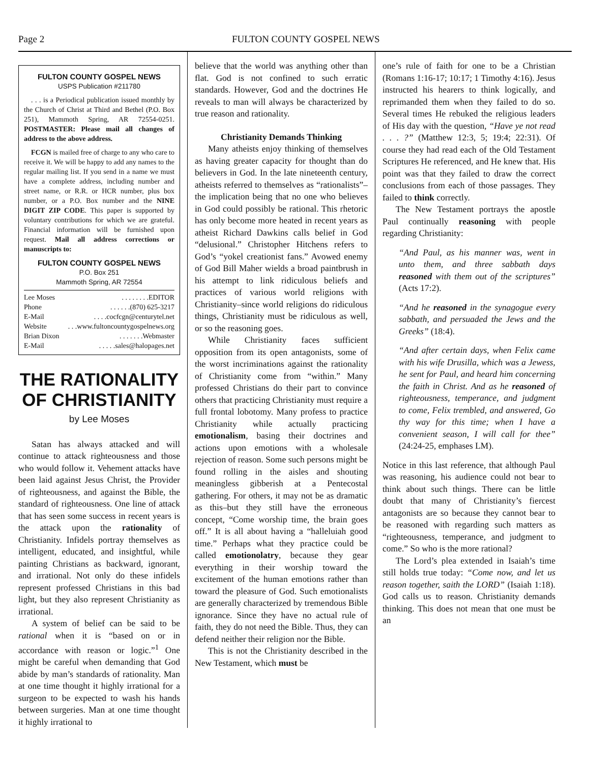Page 2 FULTON COUNTY GOSPEL NEWS
FULTON COUNTY GOSPEL NEWS
USPS Publication #211780
. . . is a Periodical publication issued monthly by the Church of Christ at Third and Bethel (P.O. Box 251), Mammoth Spring, AR 72554-0251. POSTMASTER: Please mail all changes of address to the above address.
FCGN is mailed free of charge to any who care to receive it. We will be happy to add any names to the regular mailing list. If you send in a name we must have a complete address, including number and street name, or R.R. or HCR number, plus box number, or a P.O. Box number and the NINE DIGIT ZIP CODE. This paper is supported by voluntary contributions for which we are grateful. Financial information will be furnished upon request. Mail all address corrections or manuscripts to:
FULTON COUNTY GOSPEL NEWS
P.O. Box 251
Mammoth Spring, AR 72554
Lee Moses. . . . . . . .EDITOR
Phone. . . . . .(870) 625-3217
E-Mail. . . .cocfcgn@centurytel.net
Website. . .www.fultoncountygospelnews.org
Brian Dixon. . . . . . .Webmaster
E-Mail. . . . .sales@halopages.net
THE RATIONALITY OF CHRISTIANITY
by Lee Moses
Satan has always attacked and will continue to attack righteousness and those who would follow it. Vehement attacks have been laid against Jesus Christ, the Provider of righteousness, and against the Bible, the standard of righteousness. One line of attack that has seen some success in recent years is the attack upon the rationality of Christianity. Infidels portray themselves as intelligent, educated, and insightful, while painting Christians as backward, ignorant, and irrational. Not only do these infidels represent professed Christians in this bad light, but they also represent Christianity as irrational.
A system of belief can be said to be rational when it is “based on or in accordance with reason or logic.”<sup>1</sup> One might be careful when demanding that God abide by man’s standards of rationality. Man at one time thought it highly irrational for a surgeon to be expected to wash his hands between surgeries. Man at one time thought it highly irrational to
believe that the world was anything other than flat. God is not confined to such erratic standards. However, God and the doctrines He reveals to man will always be characterized by true reason and rationality.
Christianity Demands Thinking
Many atheists enjoy thinking of themselves as having greater capacity for thought than do believers in God. In the late nineteenth century, atheists referred to themselves as “rationalists”–the implication being that no one who believes in God could possibly be rational. This rhetoric has only become more heated in recent years as atheist Richard Dawkins calls belief in God “delusional.” Christopher Hitchens refers to God’s “yokel creationist fans.” Avowed enemy of God Bill Maher wields a broad paintbrush in his attempt to link ridiculous beliefs and practices of various world religions with Christianity–since world religions do ridiculous things, Christianity must be ridiculous as well, or so the reasoning goes.
While Christianity faces sufficient opposition from its open antagonists, some of the worst incriminations against the rationality of Christianity come from “within.” Many professed Christians do their part to convince others that practicing Christianity must require a full frontal lobotomy. Many profess to practice Christianity while actually practicing emotionalism, basing their doctrines and actions upon emotions with a wholesale rejection of reason. Some such persons might be found rolling in the aisles and shouting meaningless gibberish at a Pentecostal gathering. For others, it may not be as dramatic as this–but they still have the erroneous concept, “Come worship time, the brain goes off.” It is all about having a “halleluiah good time.” Perhaps what they practice could be called emotionolatry, because they gear everything in their worship toward the excitement of the human emotions rather than toward the pleasure of God. Such emotionalists are generally characterized by tremendous Bible ignorance. Since they have no actual rule of faith, they do not need the Bible. Thus, they can defend neither their religion nor the Bible.
This is not the Christianity described in the New Testament, which must be
one’s rule of faith for one to be a Christian (Romans 1:16-17; 10:17; 1 Timothy 4:16). Jesus instructed his hearers to think logically, and reprimanded them when they failed to do so. Several times He rebuked the religious leaders of His day with the question, “Have ye not read . . . ?” (Matthew 12:3, 5; 19:4; 22:31). Of course they had read each of the Old Testament Scriptures He referenced, and He knew that. His point was that they failed to draw the correct conclusions from each of those passages. They failed to think correctly.
The New Testament portrays the apostle Paul continually reasoning with people regarding Christianity:
“And Paul, as his manner was, went in unto them, and three sabbath days reasoned with them out of the scriptures” (Acts 17:2).
“And he reasoned in the synagogue every sabbath, and persuaded the Jews and the Greeks” (18:4).
“And after certain days, when Felix came with his wife Drusilla, which was a Jewess, he sent for Paul, and heard him concerning the faith in Christ. And as he reasoned of righteousness, temperance, and judgment to come, Felix trembled, and answered, Go thy way for this time; when I have a convenient season, I will call for thee” (24:24-25, emphases LM).
Notice in this last reference, that although Paul was reasoning, his audience could not bear to think about such things. There can be little doubt that many of Christianity’s fiercest antagonists are so because they cannot bear to be reasoned with regarding such matters as “righteousness, temperance, and judgment to come.” So who is the more rational?
The Lord’s plea extended in Isaiah’s time still holds true today: “Come now, and let us reason together, saith the LORD” (Isaiah 1:18). God calls us to reason. Christianity demands thinking. This does not mean that one must be an